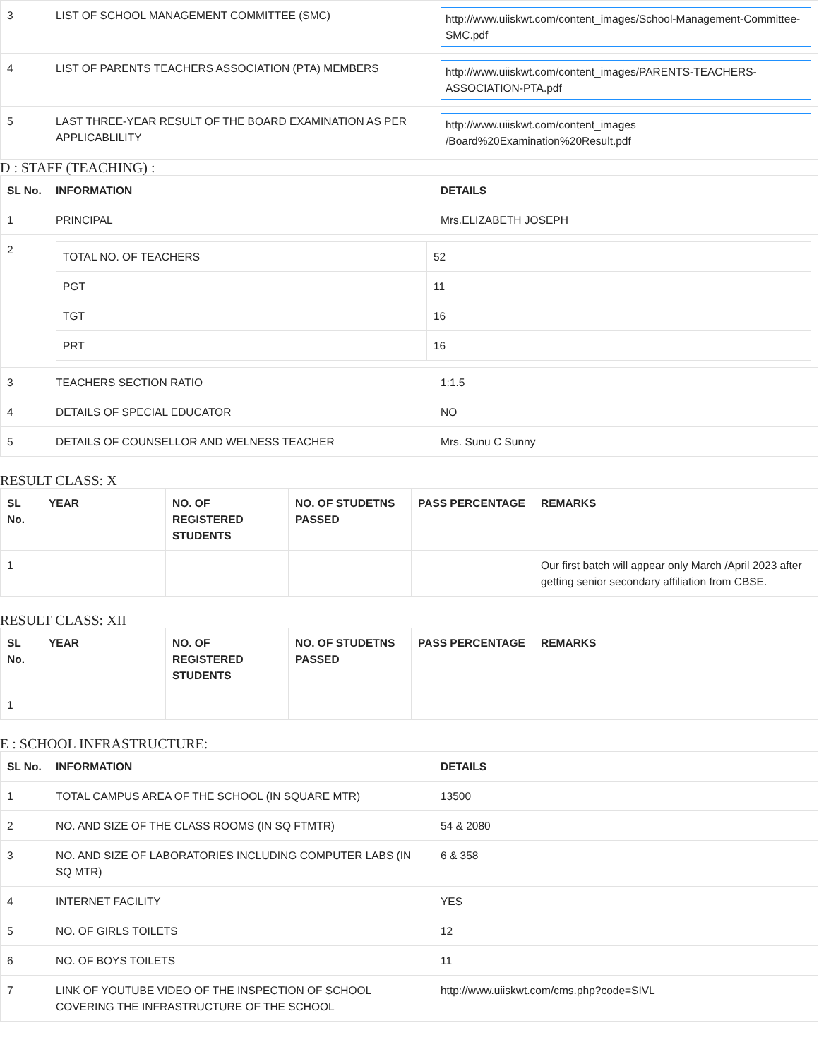| 3 | LIST OF SCHOOL MANAGEMENT COMMITTEE (SMC) | http://www.uiiskwt.com/content_images/School-Management-Committee-SMC.pdf |
| 4 | LIST OF PARENTS TEACHERS ASSOCIATION (PTA) MEMBERS | http://www.uiiskwt.com/content_images/PARENTS-TEACHERS-ASSOCIATION-PTA.pdf |
| 5 | LAST THREE-YEAR RESULT OF THE BOARD EXAMINATION AS PER APPLICABLILITY | http://www.uiiskwt.com/content_images /Board%20Examination%20Result.pdf |
D : STAFF (TEACHING) :
| SL No. | INFORMATION | DETAILS |
| --- | --- | --- |
| 1 | PRINCIPAL | Mrs.ELIZABETH JOSEPH |
| 2 | / TOTAL NO. OF TEACHERS / 52 / / PGT / 11 / / TGT / 16 / / PRT / 16 / | |
| 3 | TEACHERS SECTION RATIO | 1:1.5 |
| 4 | DETAILS OF SPECIAL EDUCATOR | NO |
| 5 | DETAILS OF COUNSELLOR AND WELNESS TEACHER | Mrs. Sunu C Sunny |
RESULT CLASS: X
| SL No. | YEAR | NO. OF REGISTERED STUDENTS | NO. OF STUDETNS PASSED | PASS PERCENTAGE | REMARKS |
| --- | --- | --- | --- | --- | --- |
| 1 | | | | | Our first batch will appear only March /April 2023 after getting senior secondary affiliation from CBSE. |
RESULT CLASS: XII
| SL No. | YEAR | NO. OF REGISTERED STUDENTS | NO. OF STUDETNS PASSED | PASS PERCENTAGE | REMARKS |
| --- | --- | --- | --- | --- | --- |
| 1 | | | | | |
E : SCHOOL INFRASTRUCTURE:
| SL No. | INFORMATION | DETAILS |
| --- | --- | --- |
| 1 | TOTAL CAMPUS AREA OF THE SCHOOL (IN SQUARE MTR) | 13500 |
| 2 | NO. AND SIZE OF THE CLASS ROOMS (IN SQ FTMTR) | 54 & 2080 |
| 3 | NO. AND SIZE OF LABORATORIES INCLUDING COMPUTER LABS (IN SQ MTR) | 6 & 358 |
| 4 | INTERNET FACILITY | YES |
| 5 | NO. OF GIRLS TOILETS | 12 |
| 6 | NO. OF BOYS TOILETS | 11 |
| 7 | LINK OF YOUTUBE VIDEO OF THE INSPECTION OF SCHOOL COVERING THE INFRASTRUCTURE OF THE SCHOOL | http://www.uiiskwt.com/cms.php?code=SIVL |